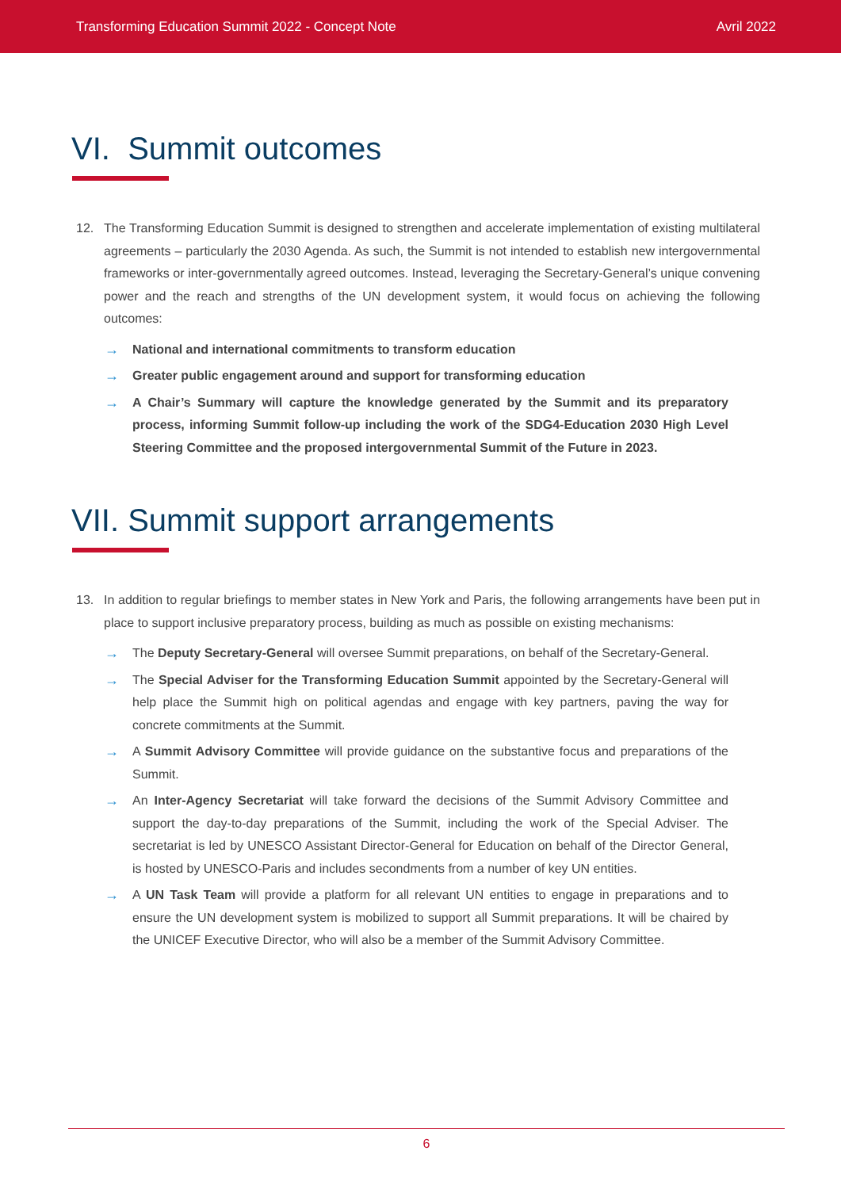Transforming Education Summit 2022 - Concept Note Avril 2022
VI. Summit outcomes
12. The Transforming Education Summit is designed to strengthen and accelerate implementation of existing multilateral agreements – particularly the 2030 Agenda. As such, the Summit is not intended to establish new intergovernmental frameworks or inter-governmentally agreed outcomes. Instead, leveraging the Secretary-General’s unique convening power and the reach and strengths of the UN development system, it would focus on achieving the following outcomes:
→ National and international commitments to transform education
→ Greater public engagement around and support for transforming education
→ A Chair’s Summary will capture the knowledge generated by the Summit and its preparatory process, informing Summit follow-up including the work of the SDG4-Education 2030 High Level Steering Committee and the proposed intergovernmental Summit of the Future in 2023.
VII. Summit support arrangements
13. In addition to regular briefings to member states in New York and Paris, the following arrangements have been put in place to support inclusive preparatory process, building as much as possible on existing mechanisms:
→ The Deputy Secretary-General will oversee Summit preparations, on behalf of the Secretary-General.
→ The Special Adviser for the Transforming Education Summit appointed by the Secretary-General will help place the Summit high on political agendas and engage with key partners, paving the way for concrete commitments at the Summit.
→ A Summit Advisory Committee will provide guidance on the substantive focus and preparations of the Summit.
→ An Inter-Agency Secretariat will take forward the decisions of the Summit Advisory Committee and support the day-to-day preparations of the Summit, including the work of the Special Adviser. The secretariat is led by UNESCO Assistant Director-General for Education on behalf of the Director General, is hosted by UNESCO-Paris and includes secondments from a number of key UN entities.
→ A UN Task Team will provide a platform for all relevant UN entities to engage in preparations and to ensure the UN development system is mobilized to support all Summit preparations. It will be chaired by the UNICEF Executive Director, who will also be a member of the Summit Advisory Committee.
6